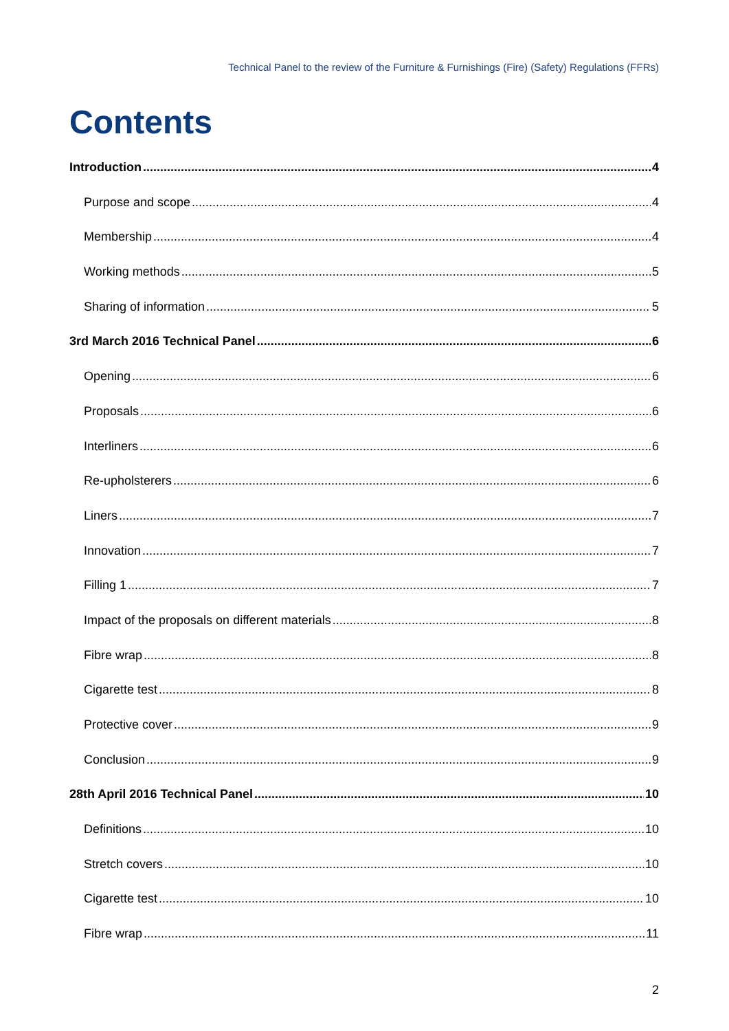Technical Panel to the review of the Furniture & Furnishings (Fire) (Safety) Regulations (FFRs)
Contents
Introduction 4
Purpose and scope 4
Membership 4
Working methods 5
Sharing of information 5
3rd March 2016 Technical Panel 6
Opening 6
Proposals 6
Interliners 6
Re-upholsterers 6
Liners 7
Innovation 7
Filling 1 7
Impact of the proposals on different materials 8
Fibre wrap 8
Cigarette test 8
Protective cover 9
Conclusion 9
28th April 2016 Technical Panel 10
Definitions 10
Stretch covers 10
Cigarette test 10
Fibre wrap 11
2